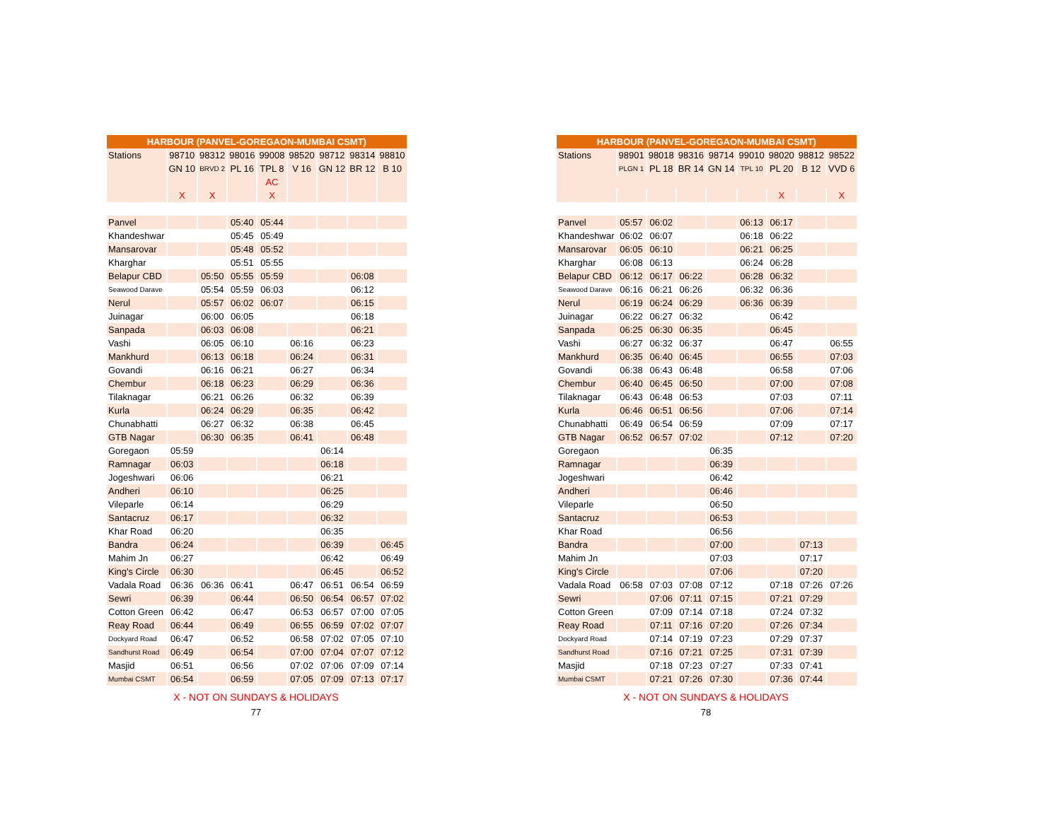| HARBOUR (PANVEL-GOREGAON-MUMBAI CSMT) | | | | | | | | |
| --- | --- | --- | --- | --- | --- | --- | --- | --- |
| Stations | 98710 | 98312 | 98016 | 99008 | 98520 | 98712 | 98314 | 98810 |
| | GN 10 | BRVD 2 | PL 16 | TPL 8 | V 16 | GN 12 | BR 12 | B 10 |
| | | | | AC | | | | |
| | X | X | | X | | | | |
| Panvel | | | 05:40 | 05:44 | | | | |
| Khandeshwar | | | 05:45 | 05:49 | | | | |
| Mansarovar | | | 05:48 | 05:52 | | | | |
| Kharghar | | | 05:51 | 05:55 | | | | |
| Belapur CBD | | 05:50 | 05:55 | 05:59 | | | 06:08 | |
| Seawood Darave | | 05:54 | 05:59 | 06:03 | | | 06:12 | |
| Nerul | | 05:57 | 06:02 | 06:07 | | | 06:15 | |
| Juinagar | | 06:00 | 06:05 | | | | 06:18 | |
| Sanpada | | 06:03 | 06:08 | | | | 06:21 | |
| Vashi | | 06:05 | 06:10 | | 06:16 | | 06:23 | |
| Mankhurd | | 06:13 | 06:18 | | 06:24 | | 06:31 | |
| Govandi | | 06:16 | 06:21 | | 06:27 | | 06:34 | |
| Chembur | | 06:18 | 06:23 | | 06:29 | | 06:36 | |
| Tilaknagar | | 06:21 | 06:26 | | 06:32 | | 06:39 | |
| Kurla | | 06:24 | 06:29 | | 06:35 | | 06:42 | |
| Chunabhatti | | 06:27 | 06:32 | | 06:38 | | 06:45 | |
| GTB Nagar | | 06:30 | 06:35 | | 06:41 | | 06:48 | |
| Goregaon | 05:59 | | | | | 06:14 | | |
| Ramnagar | 06:03 | | | | | 06:18 | | |
| Jogeshwari | 06:06 | | | | | 06:21 | | |
| Andheri | 06:10 | | | | | 06:25 | | |
| Vileparle | 06:14 | | | | | 06:29 | | |
| Santacruz | 06:17 | | | | | 06:32 | | |
| Khar Road | 06:20 | | | | | 06:35 | | |
| Bandra | 06:24 | | | | | 06:39 | | 06:45 |
| Mahim Jn | 06:27 | | | | | 06:42 | | 06:49 |
| King's Circle | 06:30 | | | | | 06:45 | | 06:52 |
| Vadala Road | 06:36 | 06:36 | 06:41 | | 06:47 | 06:51 | 06:54 | 06:59 |
| Sewri | 06:39 | | 06:44 | | 06:50 | 06:54 | 06:57 | 07:02 |
| Cotton Green | 06:42 | | 06:47 | | 06:53 | 06:57 | 07:00 | 07:05 |
| Reay Road | 06:44 | | 06:49 | | 06:55 | 06:59 | 07:02 | 07:07 |
| Dockyard Road | 06:47 | | 06:52 | | 06:58 | 07:02 | 07:05 | 07:10 |
| Sandhurst Road | 06:49 | | 06:54 | | 07:00 | 07:04 | 07:07 | 07:12 |
| Masjid | 06:51 | | 06:56 | | 07:02 | 07:06 | 07:09 | 07:14 |
| Mumbai CSMT | 06:54 | | 06:59 | | 07:05 | 07:09 | 07:13 | 07:17 |
X - NOT ON SUNDAYS & HOLIDAYS
77
| HARBOUR (PANVEL-GOREGAON-MUMBAI CSMT) | | | | | | | | |
| --- | --- | --- | --- | --- | --- | --- | --- | --- |
| Stations | 98901 | 98018 | 98316 | 98714 | 99010 | 98020 | 98812 | 98522 |
| | PLGN 1 | PL 18 | BR 14 | GN 14 | TPL 10 | PL 20 | B 12 | VVD 6 |
| | | | | | | X | | X |
| Panvel | 05:57 | 06:02 | | | 06:13 | 06:17 | | |
| Khandeshwar | 06:02 | 06:07 | | | 06:18 | 06:22 | | |
| Mansarovar | 06:05 | 06:10 | | | 06:21 | 06:25 | | |
| Kharghar | 06:08 | 06:13 | | | 06:24 | 06:28 | | |
| Belapur CBD | 06:12 | 06:17 | 06:22 | | 06:28 | 06:32 | | |
| Seawood Darave | 06:16 | 06:21 | 06:26 | | 06:32 | 06:36 | | |
| Nerul | 06:19 | 06:24 | 06:29 | | 06:36 | 06:39 | | |
| Juinagar | 06:22 | 06:27 | 06:32 | | | 06:42 | | |
| Sanpada | 06:25 | 06:30 | 06:35 | | | 06:45 | | |
| Vashi | 06:27 | 06:32 | 06:37 | | | 06:47 | | 06:55 |
| Mankhurd | 06:35 | 06:40 | 06:45 | | | 06:55 | | 07:03 |
| Govandi | 06:38 | 06:43 | 06:48 | | | 06:58 | | 07:06 |
| Chembur | 06:40 | 06:45 | 06:50 | | | 07:00 | | 07:08 |
| Tilaknagar | 06:43 | 06:48 | 06:53 | | | 07:03 | | 07:11 |
| Kurla | 06:46 | 06:51 | 06:56 | | | 07:06 | | 07:14 |
| Chunabhatti | 06:49 | 06:54 | 06:59 | | | 07:09 | | 07:17 |
| GTB Nagar | 06:52 | 06:57 | 07:02 | | | 07:12 | | 07:20 |
| Goregaon | | | | 06:35 | | | | |
| Ramnagar | | | | 06:39 | | | | |
| Jogeshwari | | | | 06:42 | | | | |
| Andheri | | | | 06:46 | | | | |
| Vileparle | | | | 06:50 | | | | |
| Santacruz | | | | 06:53 | | | | |
| Khar Road | | | | 06:56 | | | | |
| Bandra | | | | 07:00 | | | 07:13 | |
| Mahim Jn | | | | 07:03 | | | 07:17 | |
| King's Circle | | | | 07:06 | | | 07:20 | |
| Vadala Road | 06:58 | 07:03 | 07:08 | 07:12 | | 07:18 | 07:26 | 07:26 |
| Sewri | | 07:06 | 07:11 | 07:15 | | 07:21 | 07:29 | |
| Cotton Green | | 07:09 | 07:14 | 07:18 | | 07:24 | 07:32 | |
| Reay Road | | 07:11 | 07:16 | 07:20 | | 07:26 | 07:34 | |
| Dockyard Road | | 07:14 | 07:19 | 07:23 | | 07:29 | 07:37 | |
| Sandhurst Road | | 07:16 | 07:21 | 07:25 | | 07:31 | 07:39 | |
| Masjid | | 07:18 | 07:23 | 07:27 | | 07:33 | 07:41 | |
| Mumbai CSMT | | 07:21 | 07:26 | 07:30 | | 07:36 | 07:44 | |
X - NOT ON SUNDAYS & HOLIDAYS
78